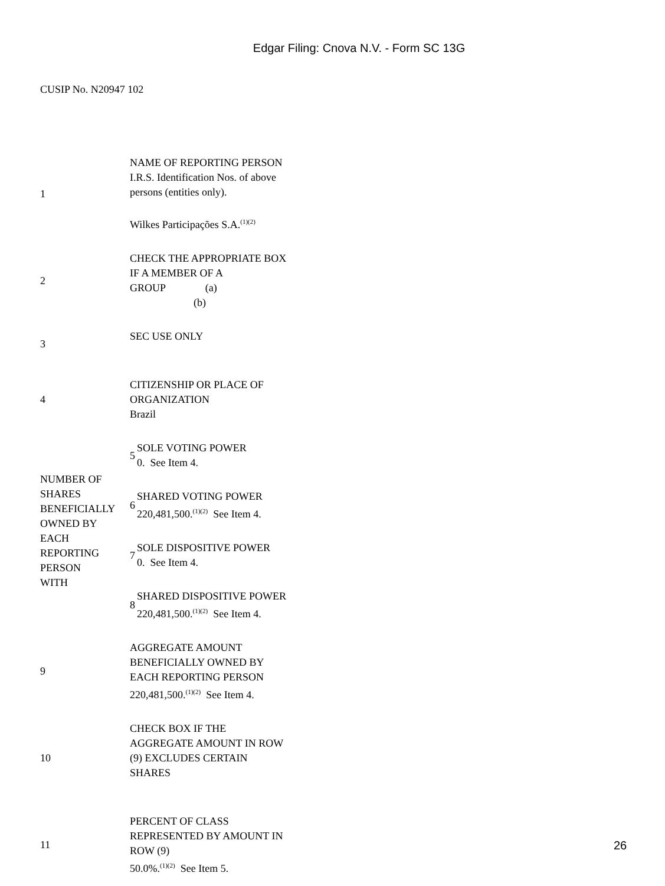Edgar Filing: Cnova N.V. - Form SC 13G
CUSIP No. N20947 102
| 1 | NAME OF REPORTING PERSON I.R.S. Identification Nos. of above persons (entities only). Wilkes Participações S.A.<sup>(1)(2)</sup> | |
| 2 | CHECK THE APPROPRIATE BOX IF A MEMBER OF A GROUP (a) (b) | |
| 3 | SEC USE ONLY | |
| 4 | CITIZENSHIP OR PLACE OF ORGANIZATION Brazil | |
| NUMBER OF SHARES BENEFICIALLY OWNED BY EACH REPORTING PERSON WITH | 5 | SOLE VOTING POWER 0. See Item 4. |
| | 6 | SHARED VOTING POWER 220,481,500.<sup>(1)(2)</sup> See Item 4. |
| | 7 | SOLE DISPOSITIVE POWER 0. See Item 4. |
| | 8 | SHARED DISPOSITIVE POWER 220,481,500.<sup>(1)(2)</sup> See Item 4. |
| 9 | AGGREGATE AMOUNT BENEFICIALLY OWNED BY EACH REPORTING PERSON 220,481,500.<sup>(1)(2)</sup> See Item 4. | |
| 10 | CHECK BOX IF THE AGGREGATE AMOUNT IN ROW (9) EXCLUDES CERTAIN SHARES | |
| 11 | PERCENT OF CLASS REPRESENTED BY AMOUNT IN ROW (9) 50.0%.<sup>(1)(2)</sup> See Item 5. | |
26